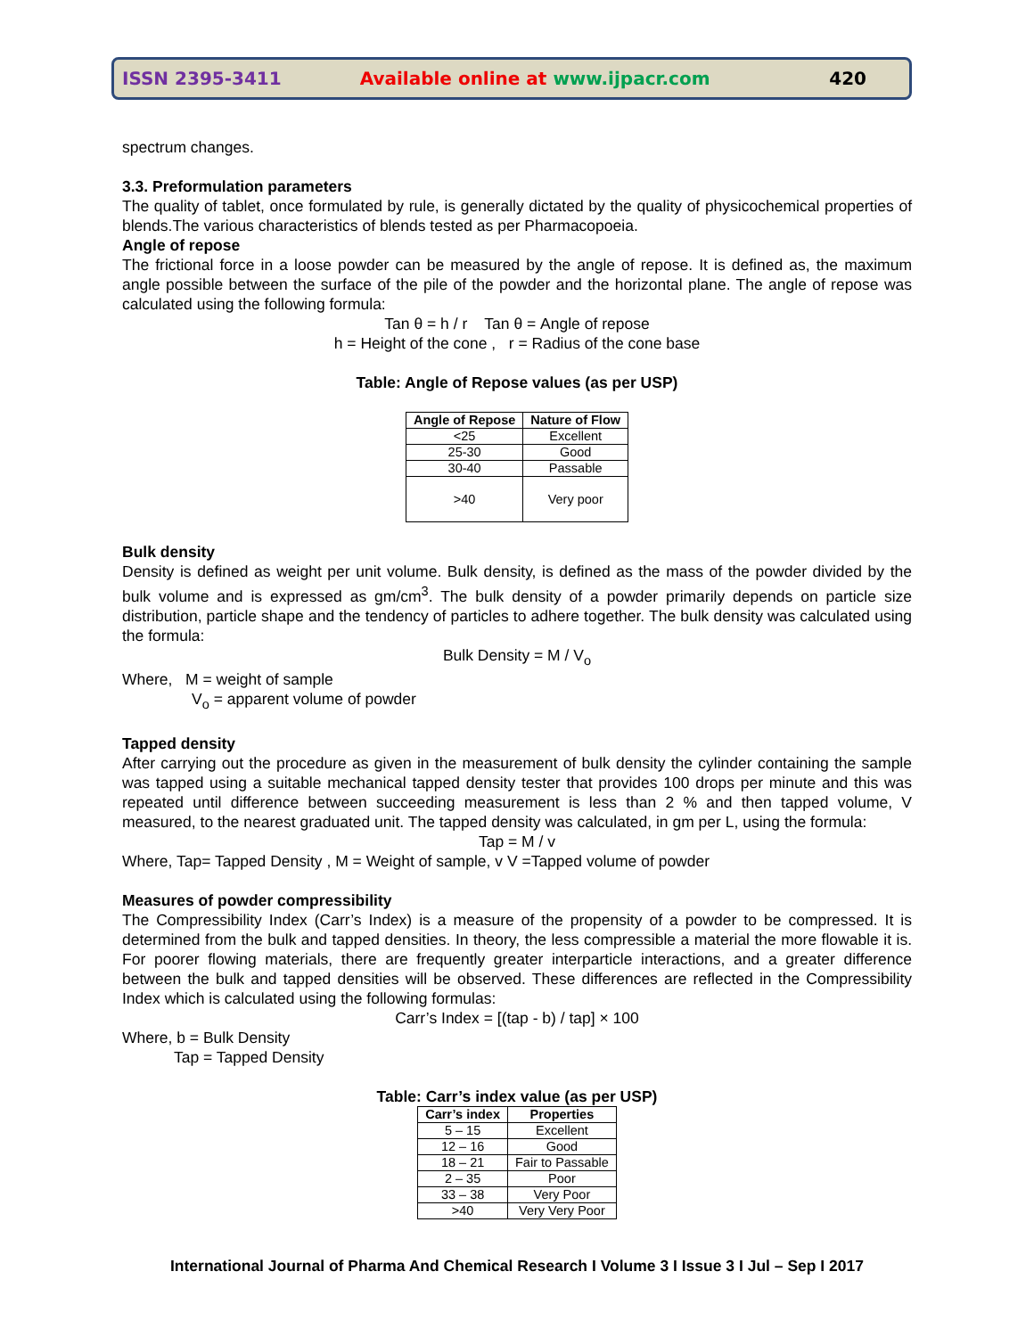ISSN 2395-3411 Available online at www.ijpacr.com 420
spectrum changes.
3.3. Preformulation parameters
The quality of tablet, once formulated by rule, is generally dictated by the quality of physicochemical properties of blends.The various characteristics of blends tested as per Pharmacopoeia.
Angle of repose
The frictional force in a loose powder can be measured by the angle of repose. It is defined as, the maximum angle possible between the surface of the pile of the powder and the horizontal plane. The angle of repose was calculated using the following formula:
Tan θ = h / r Tan θ = Angle of repose
h = Height of the cone , r = Radius of the cone base
Table: Angle of Repose values (as per USP)
| Angle of Repose | Nature of Flow |
| --- | --- |
| <25 | Excellent |
| 25-30 | Good |
| 30-40 | Passable |
| >40 | Very poor |
Bulk density
Density is defined as weight per unit volume. Bulk density, is defined as the mass of the powder divided by the bulk volume and is expressed as gm/cm<sup>3</sup>. The bulk density of a powder primarily depends on particle size distribution, particle shape and the tendency of particles to adhere together. The bulk density was calculated using the formula:
Bulk Density = M / V<sub>o</sub>
Where, M = weight of sample
V<sub>o</sub> = apparent volume of powder
Tapped density
After carrying out the procedure as given in the measurement of bulk density the cylinder containing the sample was tapped using a suitable mechanical tapped density tester that provides 100 drops per minute and this was repeated until difference between succeeding measurement is less than 2 % and then tapped volume, V measured, to the nearest graduated unit. The tapped density was calculated, in gm per L, using the formula:
Tap = M / v
Where, Tap= Tapped Density , M = Weight of sample, v V =Tapped volume of powder
Measures of powder compressibility
The Compressibility Index (Carr’s Index) is a measure of the propensity of a powder to be compressed. It is determined from the bulk and tapped densities. In theory, the less compressible a material the more flowable it is. For poorer flowing materials, there are frequently greater interparticle interactions, and a greater difference between the bulk and tapped densities will be observed. These differences are reflected in the Compressibility Index which is calculated using the following formulas:
Carr’s Index = [(tap - b) / tap] × 100
Where, b = Bulk Density
Tap = Tapped Density
Table: Carr’s index value (as per USP)
| Carr’s index | Properties |
| --- | --- |
| 5 – 15 | Excellent |
| 12 – 16 | Good |
| 18 – 21 | Fair to Passable |
| 2 – 35 | Poor |
| 33 – 38 | Very Poor |
| >40 | Very Very Poor |
International Journal of Pharma And Chemical Research I Volume 3 I Issue 3 I Jul – Sep I 2017